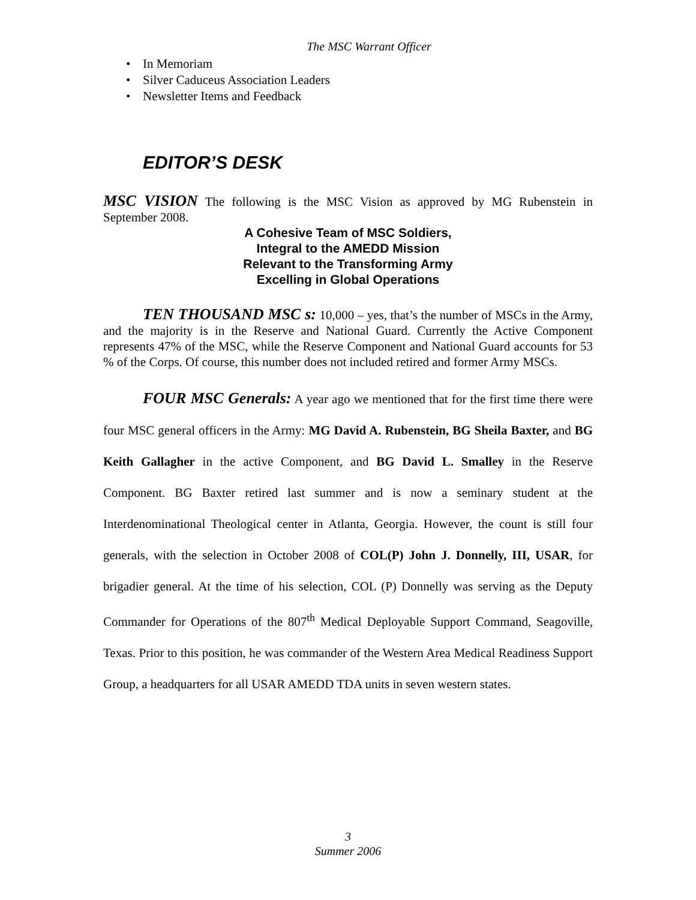The MSC Warrant Officer
• In Memoriam
• Silver Caduceus Association Leaders
• Newsletter Items and Feedback
EDITOR’S DESK
MSC VISION The following is the MSC Vision as approved by MG Rubenstein in September 2008.
A Cohesive Team of MSC Soldiers,
Integral to the AMEDD Mission
Relevant to the Transforming Army
Excelling in Global Operations
TEN THOUSAND MSC s: 10,000 – yes, that’s the number of MSCs in the Army, and the majority is in the Reserve and National Guard. Currently the Active Component represents 47% of the MSC, while the Reserve Component and National Guard accounts for 53 % of the Corps. Of course, this number does not included retired and former Army MSCs.
FOUR MSC Generals: A year ago we mentioned that for the first time there were four MSC general officers in the Army: MG David A. Rubenstein, BG Sheila Baxter, and BG Keith Gallagher in the active Component, and BG David L. Smalley in the Reserve Component. BG Baxter retired last summer and is now a seminary student at the Interdenominational Theological center in Atlanta, Georgia. However, the count is still four generals, with the selection in October 2008 of COL(P) John J. Donnelly, III, USAR, for brigadier general. At the time of his selection, COL (P) Donnelly was serving as the Deputy Commander for Operations of the 807<sup>th</sup> Medical Deployable Support Command, Seagoville, Texas. Prior to this position, he was commander of the Western Area Medical Readiness Support Group, a headquarters for all USAR AMEDD TDA units in seven western states.
3
Summer 2006